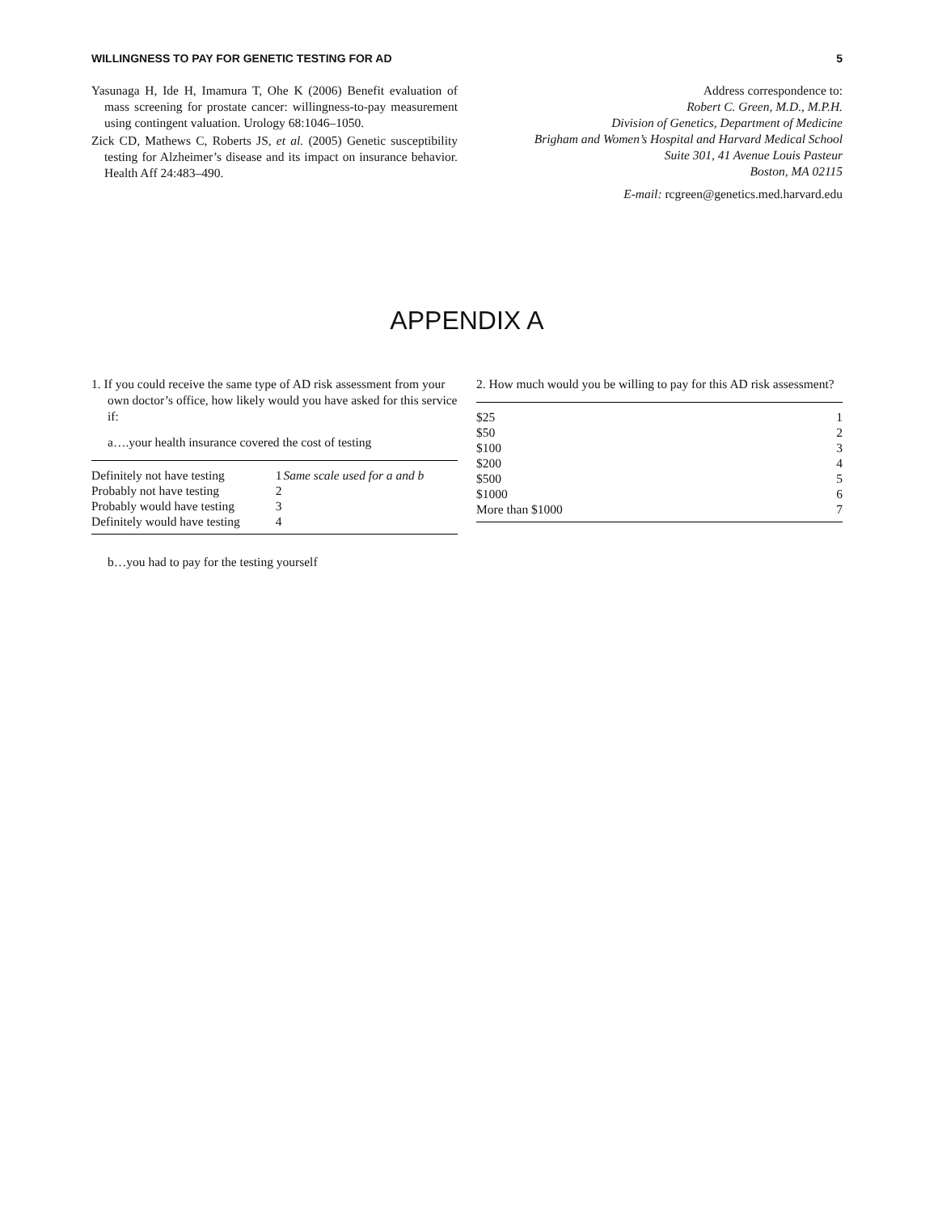WILLINGNESS TO PAY FOR GENETIC TESTING FOR AD 5
Yasunaga H, Ide H, Imamura T, Ohe K (2006) Benefit evaluation of mass screening for prostate cancer: willingness-to-pay measurement using contingent valuation. Urology 68:1046–1050.
Zick CD, Mathews C, Roberts JS, et al. (2005) Genetic susceptibility testing for Alzheimer’s disease and its impact on insurance behavior. Health Aff 24:483–490.
Address correspondence to:
Robert C. Green, M.D., M.P.H.
Division of Genetics, Department of Medicine
Brigham and Women’s Hospital and Harvard Medical School
Suite 301, 41 Avenue Louis Pasteur
Boston, MA 02115
E-mail: rcgreen@genetics.med.harvard.edu
APPENDIX A
1. If you could receive the same type of AD risk assessment from your own doctor’s office, how likely would you have asked for this service if:
a….your health insurance covered the cost of testing
| Definitely not have testing | 1 | Same scale used for a and b |
| Probably not have testing | 2 | |
| Probably would have testing | 3 | |
| Definitely would have testing | 4 | |
b…you had to pay for the testing yourself
2. How much would you be willing to pay for this AD risk assessment?
| $25 | 1 |
| $50 | 2 |
| $100 | 3 |
| $200 | 4 |
| $500 | 5 |
| $1000 | 6 |
| More than $1000 | 7 |